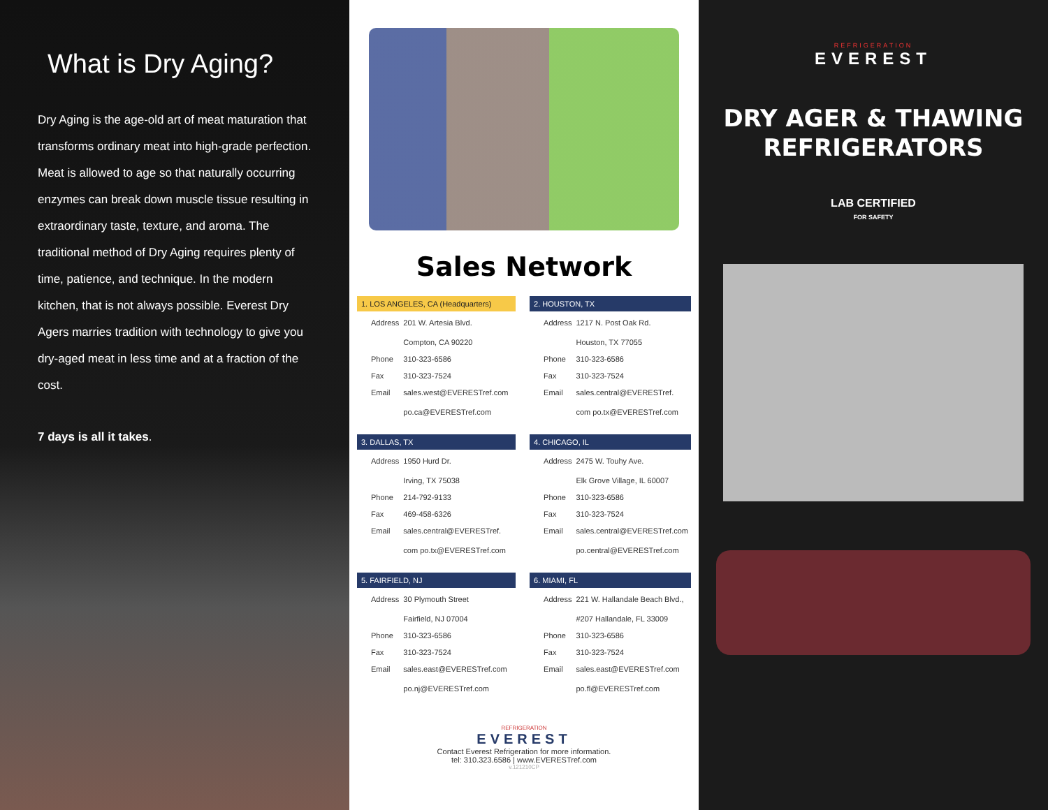What is Dry Aging?
Dry Aging is the age-old art of meat maturation that transforms ordinary meat into high-grade perfection. Meat is allowed to age so that naturally occurring enzymes can break down muscle tissue resulting in extraordinary taste, texture, and aroma. The traditional method of Dry Aging requires plenty of time, patience, and technique. In the modern kitchen, that is not always possible. Everest Dry Agers marries tradition with technology to give you dry-aged meat in less time and at a fraction of the cost.
7 days is all it takes.
Sales Network
1. LOS ANGELES, CA (Headquarters)
| Address | 201 W. Artesia Blvd. Compton, CA 90220 |
| Phone | 310-323-6586 |
| Fax | 310-323-7524 |
| Email | sales.west@EVERESTref.com po.ca@EVERESTref.com |
2. HOUSTON, TX
| Address | 1217 N. Post Oak Rd. Houston, TX 77055 |
| Phone | 310-323-6586 |
| Fax | 310-323-7524 |
| Email | sales.central@EVERESTref. com po.tx@EVERESTref.com |
3. DALLAS, TX
| Address | 1950 Hurd Dr. Irving, TX 75038 |
| Phone | 214-792-9133 |
| Fax | 469-458-6326 |
| Email | sales.central@EVERESTref. com po.tx@EVERESTref.com |
4. CHICAGO, IL
| Address | 2475 W. Touhy Ave. Elk Grove Village, IL 60007 |
| Phone | 310-323-6586 |
| Fax | 310-323-7524 |
| Email | sales.central@EVERESTref.com po.central@EVERESTref.com |
5. FAIRFIELD, NJ
| Address | 30 Plymouth Street Fairfield, NJ 07004 |
| Phone | 310-323-6586 |
| Fax | 310-323-7524 |
| Email | sales.east@EVERESTref.com po.nj@EVERESTref.com |
6. MIAMI, FL
| Address | 221 W. Hallandale Beach Blvd., #207 Hallandale, FL 33009 |
| Phone | 310-323-6586 |
| Fax | 310-323-7524 |
| Email | sales.east@EVERESTref.com po.fl@EVERESTref.com |
REFRIGERATION
EVEREST
Contact Everest Refrigeration for more information.
tel: 310.323.6586 | www.EVERESTref.com
v.121210CP
REFRIGERATION
EVEREST
DRY AGER & THAWING
REFRIGERATORS
LAB CERTIFIED
FOR SAFETY